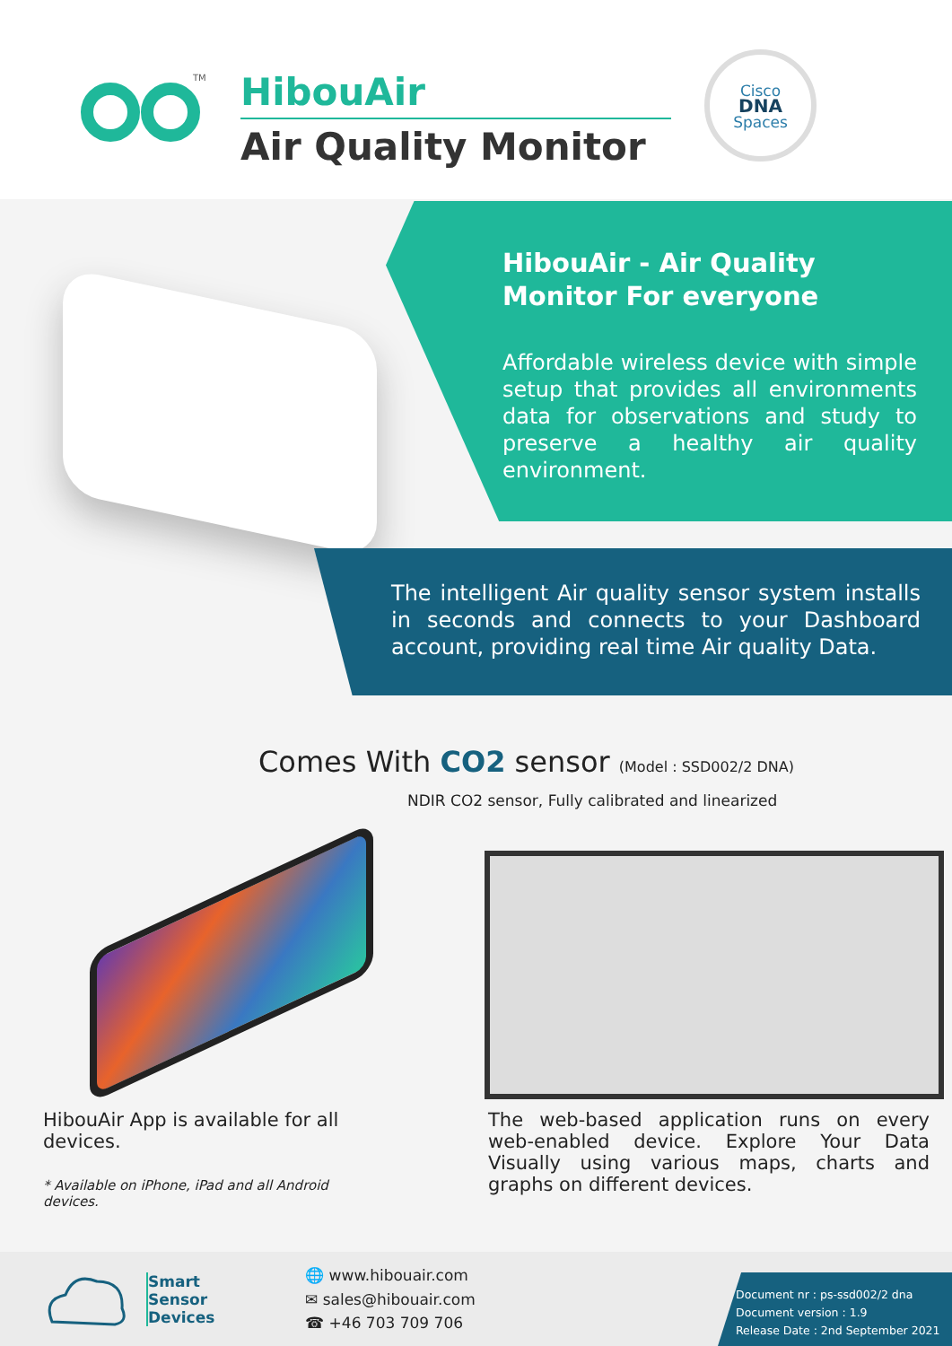TM
HibouAir
Air Quality Monitor
Cisco
DNA
Spaces
HibouAir - Air Quality Monitor For everyone
Affordable wireless device with simple setup that provides all environments data for observations and study to preserve a healthy air quality environment.
The intelligent Air quality sensor system installs in seconds and connects to your Dashboard account, providing real time Air quality Data.
Comes With CO2 sensor (Model : SSD002/2 DNA)
NDIR CO2 sensor, Fully calibrated and linearized
HibouAir App is available for all devices.
* Available on iPhone, iPad and all Android devices.
The web-based application runs on every web-enabled device. Explore Your Data Visually using various maps, charts and graphs on different devices.
Smart
Sensor
Devices
🌐 www.hibouair.com
✉ sales@hibouair.com
☎ +46 703 709 706
Document nr : ps-ssd002/2 dna
Document version : 1.9
Release Date : 2nd September 2021